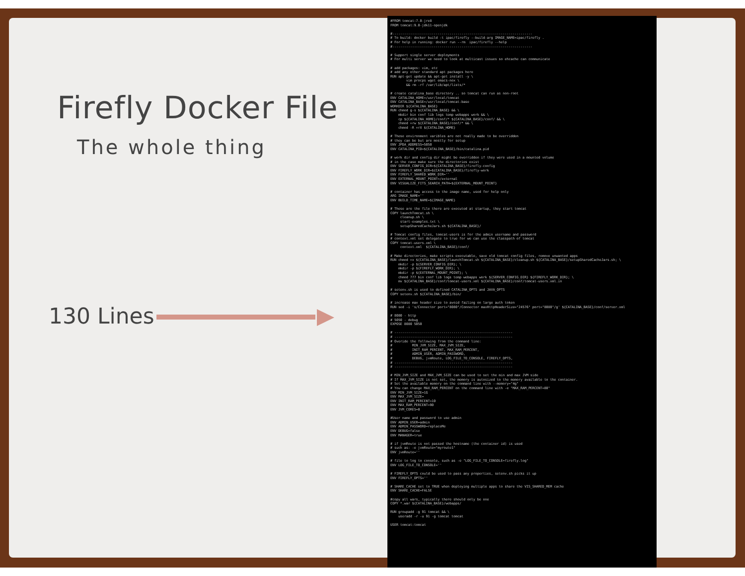Firefly Docker File
The whole thing
130 Lines
#FROM tomcat:7.0-jre8
FROM tomcat:9.0-jdk11-openjdk

#-----------------------------------------------------------------------
# To build: docker build -t ipac/firefly --build-arg IMAGE_NAME=ipac/firefly .
# For help in running: docker run --rm  ipac/firefly --help
#-----------------------------------------------------------------------

# Support single server deployments
# For multi server we need to look at multicast issues so ehcache can communicate

# add packages: vim, etc
# add any other standard apt packages here
RUN apt-get update && apt-get install -y \
        vim procps wget emacs-nox \
        && rm -rf /var/lib/apt/lists/*

# create catalina_base directory .. so tomcat can run as non-root
ENV CATALINA_HOME=/usr/local/tomcat
ENV CATALINA_BASE=/usr/local/tomcat-base
WORKDIR ${CATALINA_BASE}
RUN chmod g-s ${CATALINA_BASE} && \
    mkdir bin conf lib logs temp webapps work && \
    cp ${CATALINA_HOME}/conf/* ${CATALINA_BASE}/conf/ && \
    chmod +rw ${CATALINA_BASE}/conf/* && \
    chmod -R +rX ${CATALINA_HOME}

# These environment varibles are not really made to be overridden
# they can be but are mostly for setup
ENV JPDA_ADDRESS=5050
ENV CATALINA_PID=${CATALINA_BASE}/bin/catalina.pid

# work dir and config dir might be overridden if they were used in a mounted volume
# in the case make sure the directories exist
ENV SERVER_CONFIG_DIR=${CATALINA_BASE}/firefly-config
ENV FIREFLY_WORK_DIR=${CATALINA_BASE}/firefly-work
ENV FIREFLY_SHARED_WORK_DIR=''
ENV EXTERNAL_MOUNT_POINT=/external
ENV VISUALIZE_FITS_SEARCH_PATH=${EXTERNAL_MOUNT_POINT}

# container has access to the image name, used for help only
ARG IMAGE_NAME=''
ENV BUILD_TIME_NAME=${IMAGE_NAME}

# These are the file there are executed at startup, they start tomcat
COPY launchTomcat.sh \
     cleanup.sh \
     start-examples.txt \
     setupSharedCacheJars.sh ${CATALINA_BASE}/

# Tomcat config files, tomcat-users is for the admin username and password
# context.xml set delegate to true for we can use the classpath of tomcat
COPY tomcat-users.xml \
     context.xml  ${CATALINA_BASE}/conf/

# Make directories, make scripts executable, save old tomcat config files, remove unwanted apps
RUN chmod +x ${CATALINA_BASE}/launchTomcat.sh ${CATALINA_BASE}/cleanup.sh ${CATALINA_BASE}/setupSharedCacheJars.sh; \
    mkdir -p ${SERVER_CONFIG_DIR}; \
    mkdir -p ${FIREFLY_WORK_DIR}; \
    mkdir -p ${EXTERNAL_MOUNT_POINT}; \
    chmod 777 bin conf lib logs temp webapps work ${SERVER_CONFIG_DIR} ${FIREFLY_WORK_DIR}; \
    mv ${CATALINA_BASE}/conf/tomcat-users.xml ${CATALINA_BASE}/conf/tomcat-users.xml.in

# setenv.sh is used to defined CATALINA_OPTS and JAVA_OPTS
COPY setenv.sh ${CATALINA_BASE}/bin/

# increase max header size to avoid failing on large auth token
RUN sed -i 's/Connector port="8080"/Connector maxHttpHeaderSize="24576" port="8080"/g' ${CATALINA_BASE}/conf/server.xml

# 8080 - http
# 5050 - debug
EXPOSE 8080 5050

# ------------------------------------------------------------
# ------------------------------------------------------------
# Overide the following from the command line:
#          MIN_JVM_SIZE, MAX_JVM_SIZE,
#          INIT_RAM_PERCENT, MAX_RAM_PERCENT,
#          ADMIN_USER, ADMIN_PASSWORD,
#          DEBUG, jvmRoute, LOG_FILE_TO_CONSOLE, FIREFLY_OPTS,
# ------------------------------------------------------------
# ------------------------------------------------------------

# MIN_JVM_SIZE and MAX_JVM_SIZE can be used to set the min and max JVM side
# If MAX_JVM_SIZE is not set, the memory is autosized to the memory available to the container.
# Set the available memory on the command line with --memory="4g"
# You can change MAX_RAM_PERCENT on the command line with -e "MAX_RAM_PERCENT=80"
ENV MIN_JVM_SIZE=1G
ENV MAX_JVM_SIZE=
ENV INIT_RAM_PERCENT=10
ENV MAX_RAM_PERCENT=90
ENV JVM_CORES=0

#User name and password to use admin
ENV ADMIN_USER=admin
ENV ADMIN_PASSWORD=replaceMe
ENV DEBUG=false
ENV MANAGER=true

# if jvmRoute is not passed the hostname (the container id) is used
# such as: -e jvmRoute="myroute1"
ENV jvmRoute=''

# file to log to console, such as -e "LOG_FILE_TO_CONSOLE=firefly.log"
ENV LOG_FILE_TO_CONSOLE=''

# FIREFLY_OPTS could be used to pass any properties, setenv.sh picks it up
ENV FIREFLY_OPTS=''

# SHARE_CACHE set to TRUE when deploying multiple apps to share the VIS_SHARED_MEM cache
ENV SHARE_CACHE=FALSE

#copy all wars, typically there should only be one
COPY *.war ${CATALINA_BASE}/webapps/

RUN groupadd -g 91 tomcat && \
    useradd -r -u 91 -g tomcat tomcat

USER tomcat:tomcat